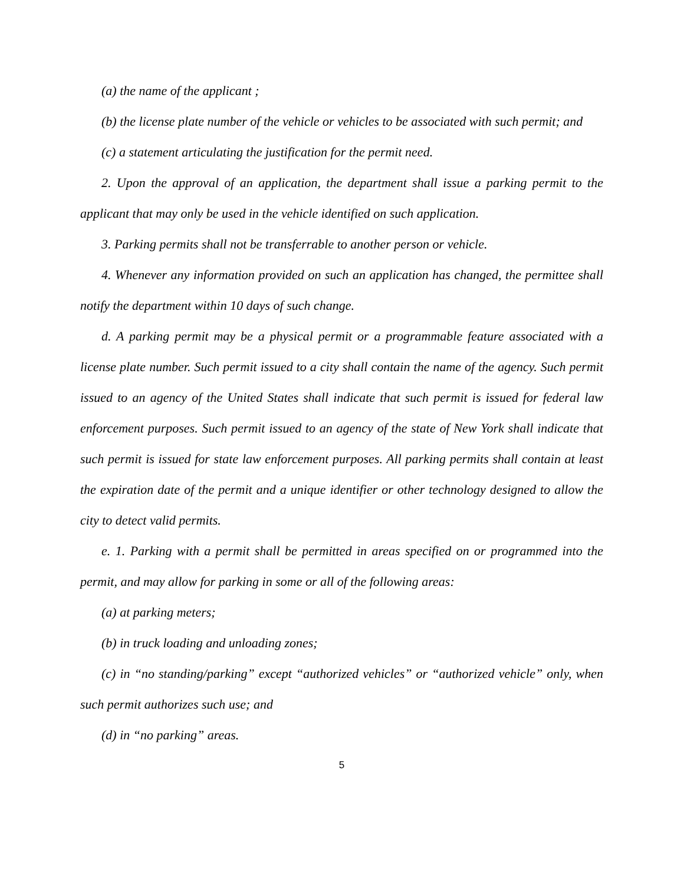(a) the name of the applicant ;
(b) the license plate number of the vehicle or vehicles to be associated with such permit; and
(c) a statement articulating the justification for the permit need.
2. Upon the approval of an application, the department shall issue a parking permit to the applicant that may only be used in the vehicle identified on such application.
3. Parking permits shall not be transferrable to another person or vehicle.
4. Whenever any information provided on such an application has changed, the permittee shall notify the department within 10 days of such change.
d. A parking permit may be a physical permit or a programmable feature associated with a license plate number. Such permit issued to a city shall contain the name of the agency. Such permit issued to an agency of the United States shall indicate that such permit is issued for federal law enforcement purposes. Such permit issued to an agency of the state of New York shall indicate that such permit is issued for state law enforcement purposes. All parking permits shall contain at least the expiration date of the permit and a unique identifier or other technology designed to allow the city to detect valid permits.
e. 1. Parking with a permit shall be permitted in areas specified on or programmed into the permit, and may allow for parking in some or all of the following areas:
(a) at parking meters;
(b) in truck loading and unloading zones;
(c) in “no standing/parking” except “authorized vehicles” or “authorized vehicle” only, when such permit authorizes such use; and
(d) in “no parking” areas.
5